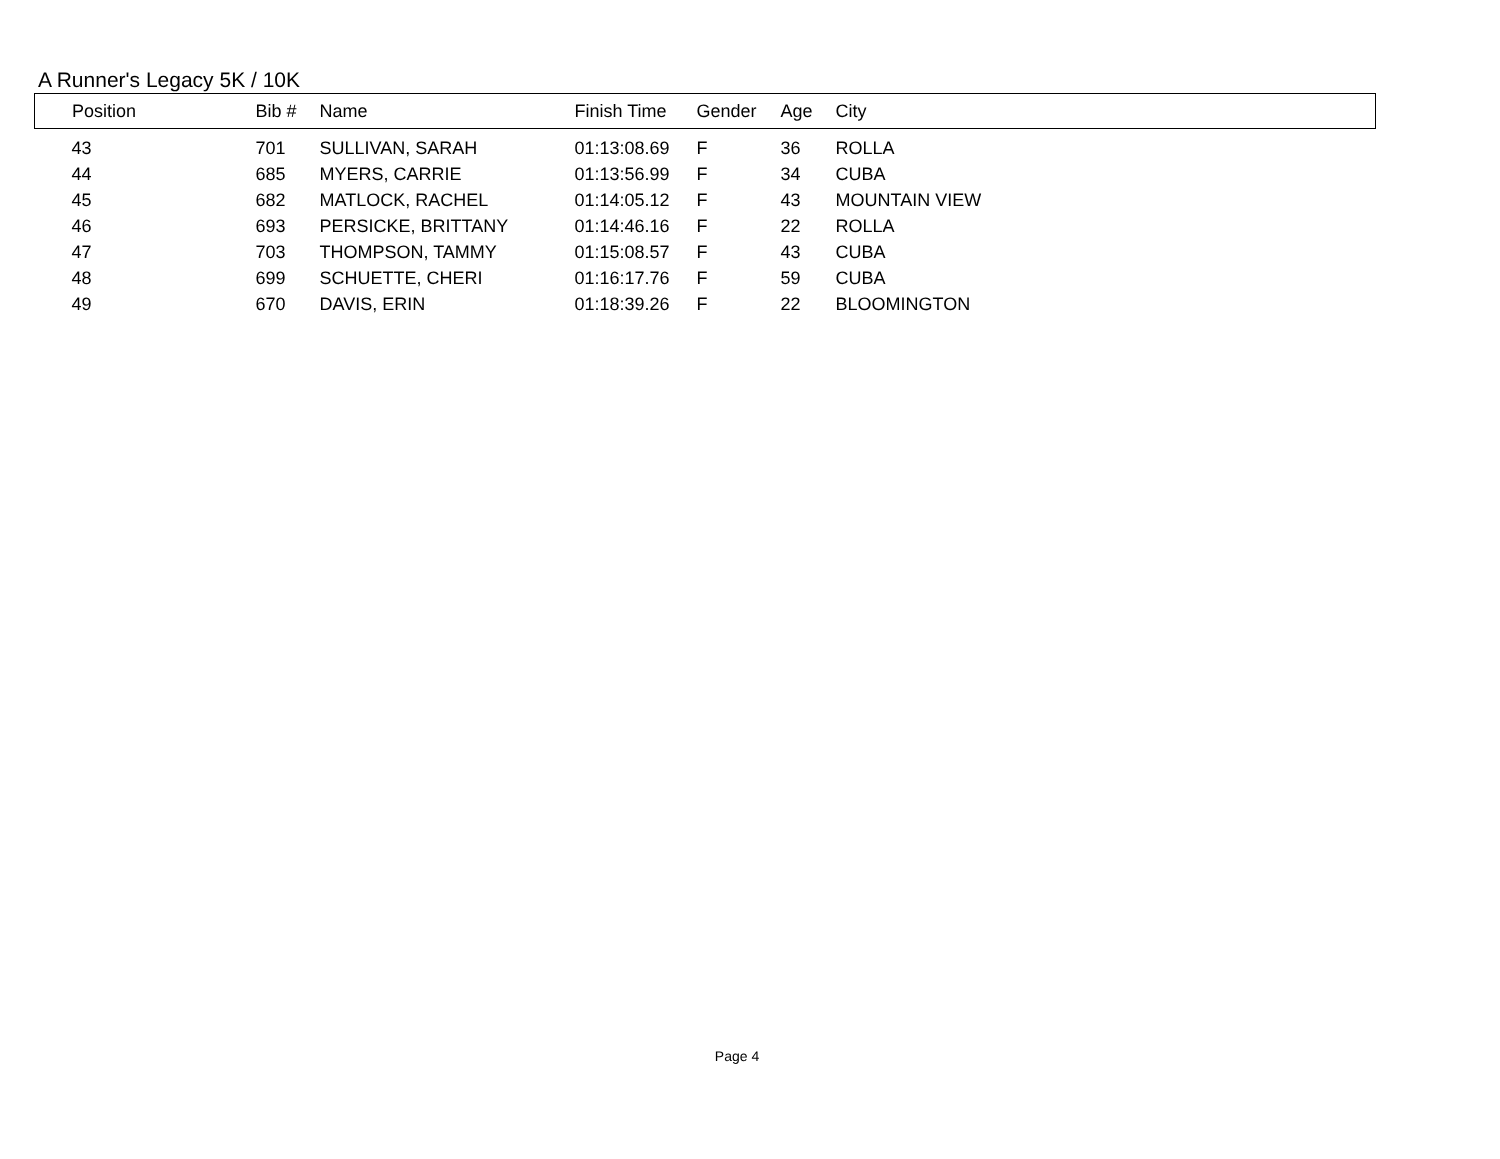A Runner's Legacy 5K / 10K
| Position | Bib # | Name | Finish Time | Gender | Age | City |
| --- | --- | --- | --- | --- | --- | --- |
| 43 | 701 | SULLIVAN, SARAH | 01:13:08.69 | F | 36 | ROLLA |
| 44 | 685 | MYERS, CARRIE | 01:13:56.99 | F | 34 | CUBA |
| 45 | 682 | MATLOCK, RACHEL | 01:14:05.12 | F | 43 | MOUNTAIN VIEW |
| 46 | 693 | PERSICKE, BRITTANY | 01:14:46.16 | F | 22 | ROLLA |
| 47 | 703 | THOMPSON, TAMMY | 01:15:08.57 | F | 43 | CUBA |
| 48 | 699 | SCHUETTE, CHERI | 01:16:17.76 | F | 59 | CUBA |
| 49 | 670 | DAVIS, ERIN | 01:18:39.26 | F | 22 | BLOOMINGTON |
Page 4